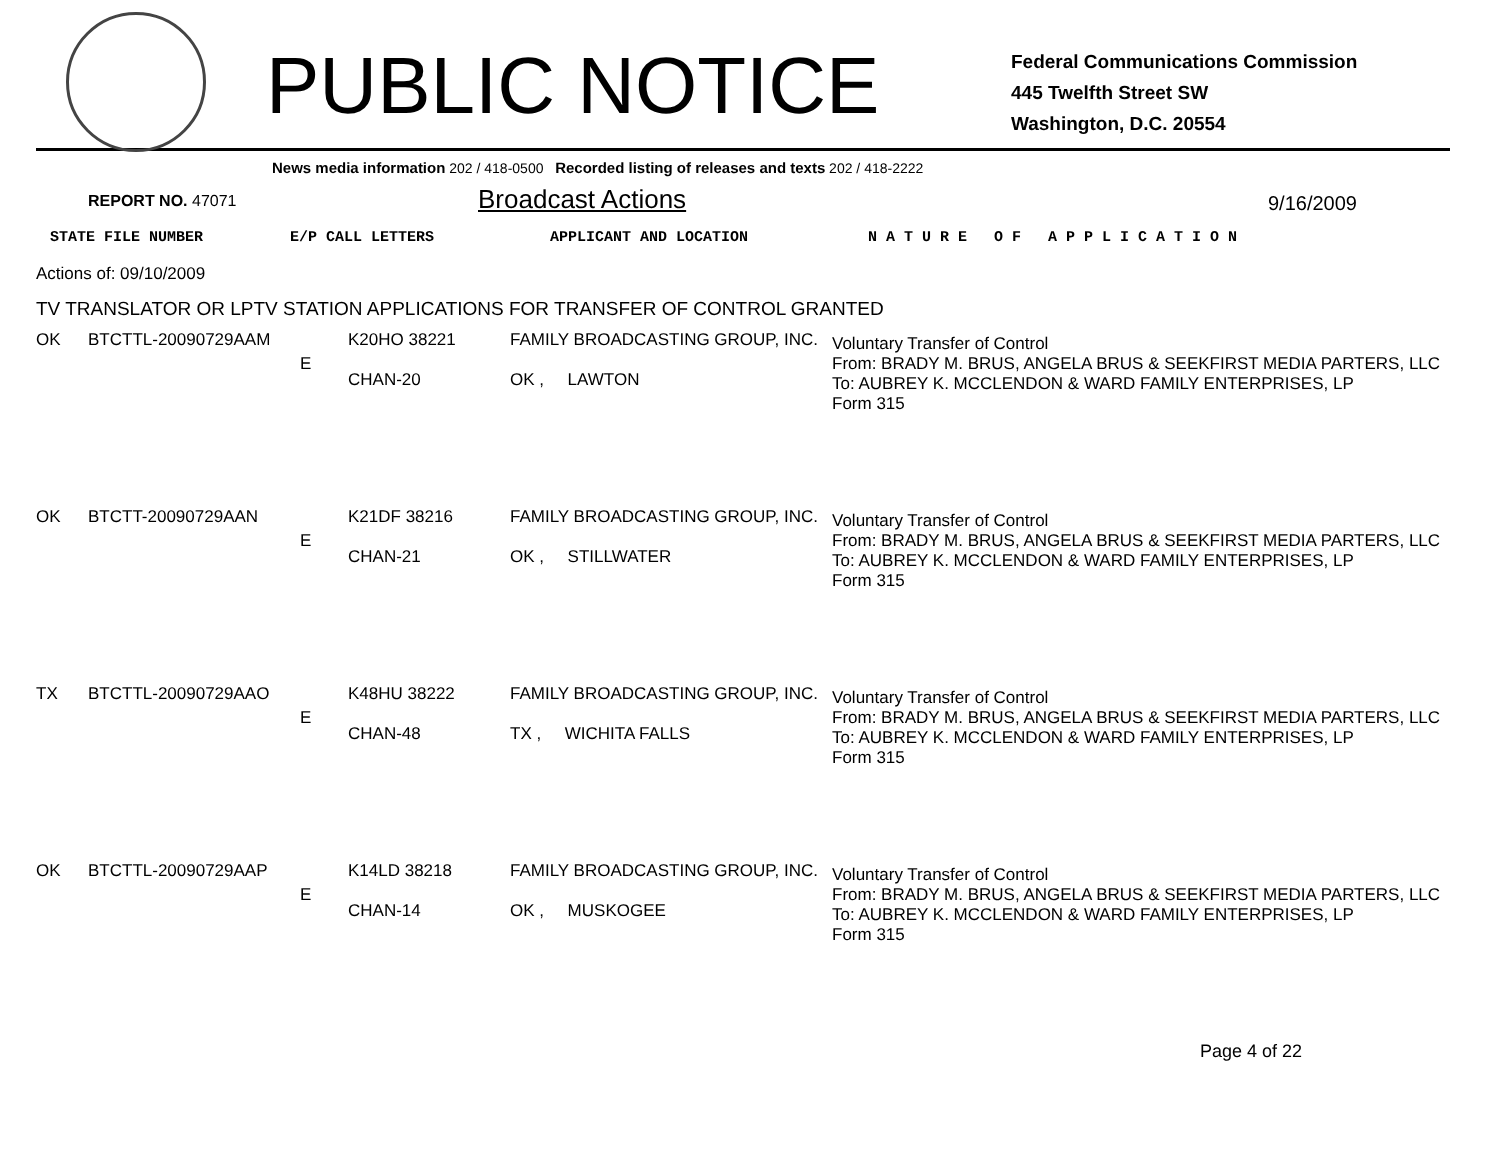PUBLIC NOTICE
Federal Communications Commission
445 Twelfth Street SW
Washington, D.C. 20554
News media information 202 / 418-0500 Recorded listing of releases and texts 202 / 418-2222
REPORT NO. 47071
Broadcast Actions
9/16/2009
STATE FILE NUMBER E/P CALL LETTERS APPLICANT AND LOCATION N A T U R E O F A P P L I C A T I O N
Actions of: 09/10/2009
TV TRANSLATOR OR LPTV STATION APPLICATIONS FOR TRANSFER OF CONTROL GRANTED
| OK | BTCTTL-20090729AAM | E | K20HO 38221 CHAN-20 | FAMILY BROADCASTING GROUP, INC. OK , LAWTON | Voluntary Transfer of Control From: BRADY M. BRUS, ANGELA BRUS & SEEKFIRST MEDIA PARTERS, LLC To: AUBREY K. MCCLENDON & WARD FAMILY ENTERPRISES, LP Form 315 |
| OK | BTCTT-20090729AAN | E | K21DF 38216 CHAN-21 | FAMILY BROADCASTING GROUP, INC. OK , STILLWATER | Voluntary Transfer of Control From: BRADY M. BRUS, ANGELA BRUS & SEEKFIRST MEDIA PARTERS, LLC To: AUBREY K. MCCLENDON & WARD FAMILY ENTERPRISES, LP Form 315 |
| TX | BTCTTL-20090729AAO | E | K48HU 38222 CHAN-48 | FAMILY BROADCASTING GROUP, INC. TX , WICHITA FALLS | Voluntary Transfer of Control From: BRADY M. BRUS, ANGELA BRUS & SEEKFIRST MEDIA PARTERS, LLC To: AUBREY K. MCCLENDON & WARD FAMILY ENTERPRISES, LP Form 315 |
| OK | BTCTTL-20090729AAP | E | K14LD 38218 CHAN-14 | FAMILY BROADCASTING GROUP, INC. OK , MUSKOGEE | Voluntary Transfer of Control From: BRADY M. BRUS, ANGELA BRUS & SEEKFIRST MEDIA PARTERS, LLC To: AUBREY K. MCCLENDON & WARD FAMILY ENTERPRISES, LP Form 315 |
Page 4 of 22